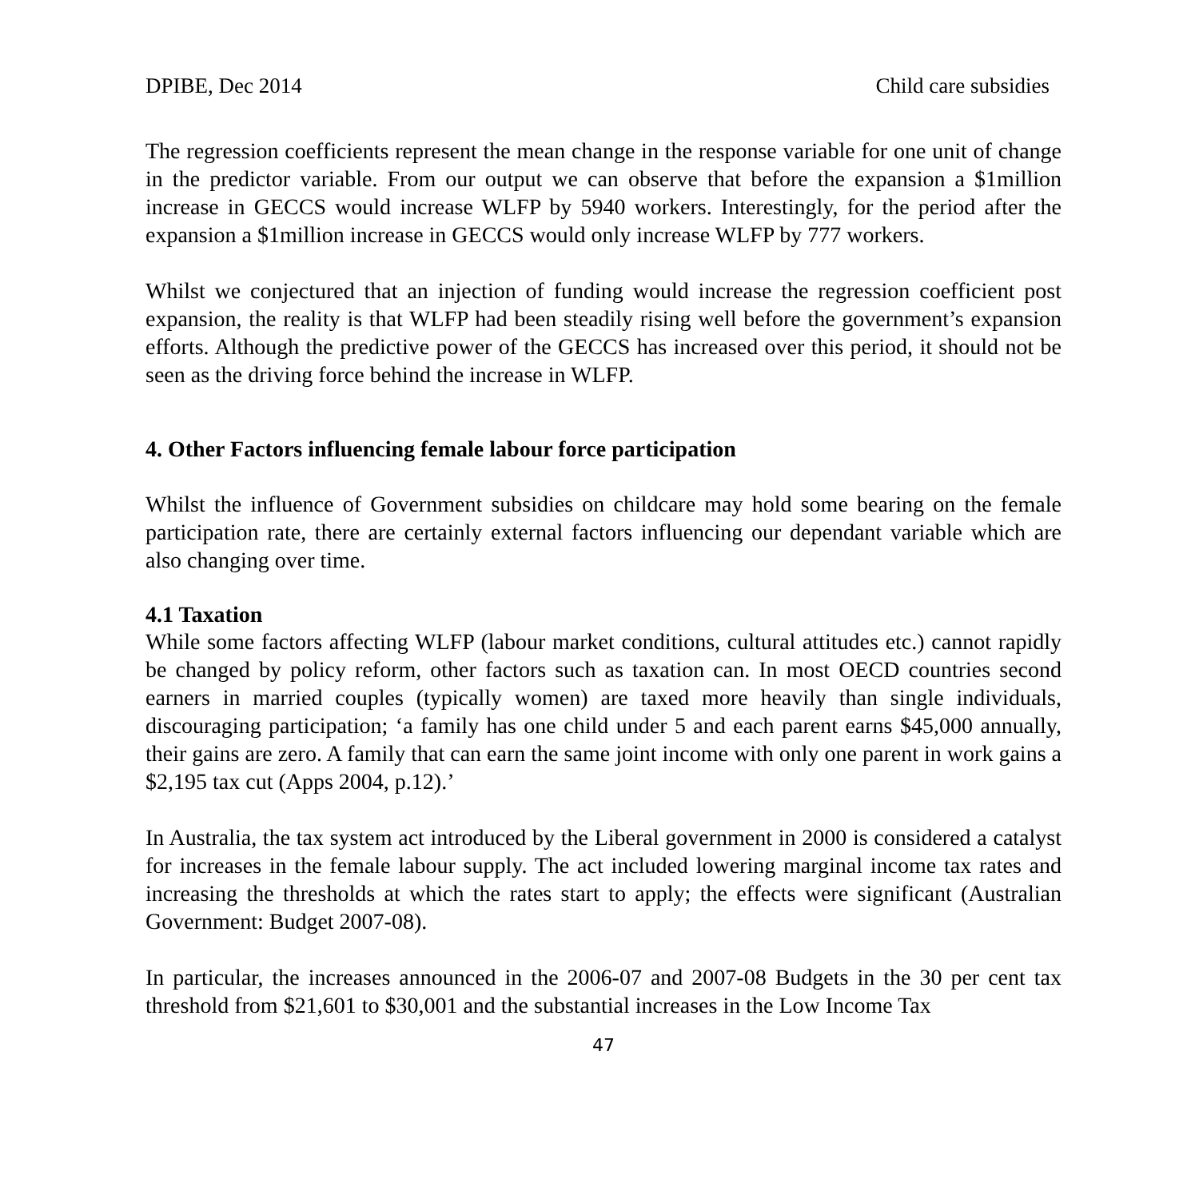DPIBE, Dec 2014 Child care subsidies
The regression coefficients represent the mean change in the response variable for one unit of change in the predictor variable. From our output we can observe that before the expansion a $1million increase in GECCS would increase WLFP by 5940 workers. Interestingly, for the period after the expansion a $1million increase in GECCS would only increase WLFP by 777 workers.
Whilst we conjectured that an injection of funding would increase the regression coefficient post expansion, the reality is that WLFP had been steadily rising well before the government’s expansion efforts. Although the predictive power of the GECCS has increased over this period, it should not be seen as the driving force behind the increase in WLFP.
4. Other Factors influencing female labour force participation
Whilst the influence of Government subsidies on childcare may hold some bearing on the female participation rate, there are certainly external factors influencing our dependant variable which are also changing over time.
4.1 Taxation
While some factors affecting WLFP (labour market conditions, cultural attitudes etc.) cannot rapidly be changed by policy reform, other factors such as taxation can. In most OECD countries second earners in married couples (typically women) are taxed more heavily than single individuals, discouraging participation; ‘a family has one child under 5 and each parent earns $45,000 annually, their gains are zero. A family that can earn the same joint income with only one parent in work gains a $2,195 tax cut (Apps 2004, p.12).’
In Australia, the tax system act introduced by the Liberal government in 2000 is considered a catalyst for increases in the female labour supply. The act included lowering marginal income tax rates and increasing the thresholds at which the rates start to apply; the effects were significant (Australian Government: Budget 2007-08).
In particular, the increases announced in the 2006-07 and 2007-08 Budgets in the 30 per cent tax threshold from $21,601 to $30,001 and the substantial increases in the Low Income Tax
47